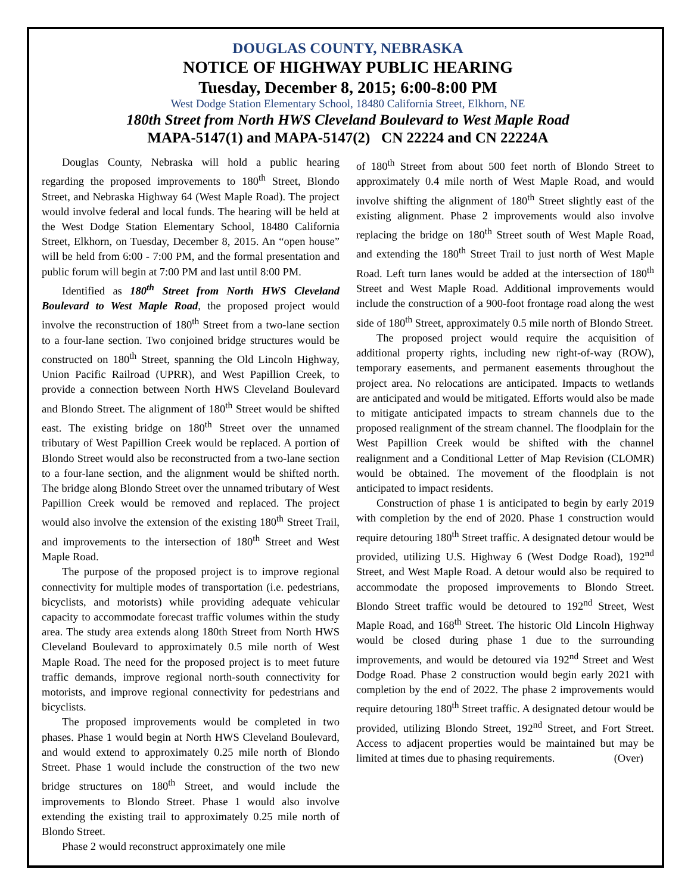DOUGLAS COUNTY, NEBRASKA
NOTICE OF HIGHWAY PUBLIC HEARING
Tuesday, December 8, 2015; 6:00-8:00 PM
West Dodge Station Elementary School, 18480 California Street, Elkhorn, NE
180th Street from North HWS Cleveland Boulevard to West Maple Road
MAPA-5147(1) and MAPA-5147(2) CN 22224 and CN 22224A
Douglas County, Nebraska will hold a public hearing regarding the proposed improvements to 180<sup>th</sup> Street, Blondo Street, and Nebraska Highway 64 (West Maple Road). The project would involve federal and local funds. The hearing will be held at the West Dodge Station Elementary School, 18480 California Street, Elkhorn, on Tuesday, December 8, 2015. An “open house” will be held from 6:00 - 7:00 PM, and the formal presentation and public forum will begin at 7:00 PM and last until 8:00 PM.
Identified as 180<sup>th</sup> Street from North HWS Cleveland Boulevard to West Maple Road, the proposed project would involve the reconstruction of 180<sup>th</sup> Street from a two-lane section to a four-lane section. Two conjoined bridge structures would be constructed on 180<sup>th</sup> Street, spanning the Old Lincoln Highway, Union Pacific Railroad (UPRR), and West Papillion Creek, to provide a connection between North HWS Cleveland Boulevard and Blondo Street. The alignment of 180<sup>th</sup> Street would be shifted east. The existing bridge on 180<sup>th</sup> Street over the unnamed tributary of West Papillion Creek would be replaced. A portion of Blondo Street would also be reconstructed from a two-lane section to a four-lane section, and the alignment would be shifted north. The bridge along Blondo Street over the unnamed tributary of West Papillion Creek would be removed and replaced. The project would also involve the extension of the existing 180<sup>th</sup> Street Trail, and improvements to the intersection of 180<sup>th</sup> Street and West Maple Road.
The purpose of the proposed project is to improve regional connectivity for multiple modes of transportation (i.e. pedestrians, bicyclists, and motorists) while providing adequate vehicular capacity to accommodate forecast traffic volumes within the study area. The study area extends along 180th Street from North HWS Cleveland Boulevard to approximately 0.5 mile north of West Maple Road. The need for the proposed project is to meet future traffic demands, improve regional north-south connectivity for motorists, and improve regional connectivity for pedestrians and bicyclists.
The proposed improvements would be completed in two phases. Phase 1 would begin at North HWS Cleveland Boulevard, and would extend to approximately 0.25 mile north of Blondo Street. Phase 1 would include the construction of the two new bridge structures on 180<sup>th</sup> Street, and would include the improvements to Blondo Street. Phase 1 would also involve extending the existing trail to approximately 0.25 mile north of Blondo Street.
Phase 2 would reconstruct approximately one mile
of 180<sup>th</sup> Street from about 500 feet north of Blondo Street to approximately 0.4 mile north of West Maple Road, and would involve shifting the alignment of 180<sup>th</sup> Street slightly east of the existing alignment. Phase 2 improvements would also involve replacing the bridge on 180<sup>th</sup> Street south of West Maple Road, and extending the 180<sup>th</sup> Street Trail to just north of West Maple Road. Left turn lanes would be added at the intersection of 180<sup>th</sup> Street and West Maple Road. Additional improvements would include the construction of a 900-foot frontage road along the west side of 180<sup>th</sup> Street, approximately 0.5 mile north of Blondo Street.
The proposed project would require the acquisition of additional property rights, including new right-of-way (ROW), temporary easements, and permanent easements throughout the project area. No relocations are anticipated. Impacts to wetlands are anticipated and would be mitigated. Efforts would also be made to mitigate anticipated impacts to stream channels due to the proposed realignment of the stream channel. The floodplain for the West Papillion Creek would be shifted with the channel realignment and a Conditional Letter of Map Revision (CLOMR) would be obtained. The movement of the floodplain is not anticipated to impact residents.
Construction of phase 1 is anticipated to begin by early 2019 with completion by the end of 2020. Phase 1 construction would require detouring 180<sup>th</sup> Street traffic. A designated detour would be provided, utilizing U.S. Highway 6 (West Dodge Road), 192<sup>nd</sup> Street, and West Maple Road. A detour would also be required to accommodate the proposed improvements to Blondo Street. Blondo Street traffic would be detoured to 192<sup>nd</sup> Street, West Maple Road, and 168<sup>th</sup> Street. The historic Old Lincoln Highway would be closed during phase 1 due to the surrounding improvements, and would be detoured via 192<sup>nd</sup> Street and West Dodge Road. Phase 2 construction would begin early 2021 with completion by the end of 2022. The phase 2 improvements would require detouring 180<sup>th</sup> Street traffic. A designated detour would be provided, utilizing Blondo Street, 192<sup>nd</sup> Street, and Fort Street. Access to adjacent properties would be maintained but may be limited at times due to phasing requirements. (Over)